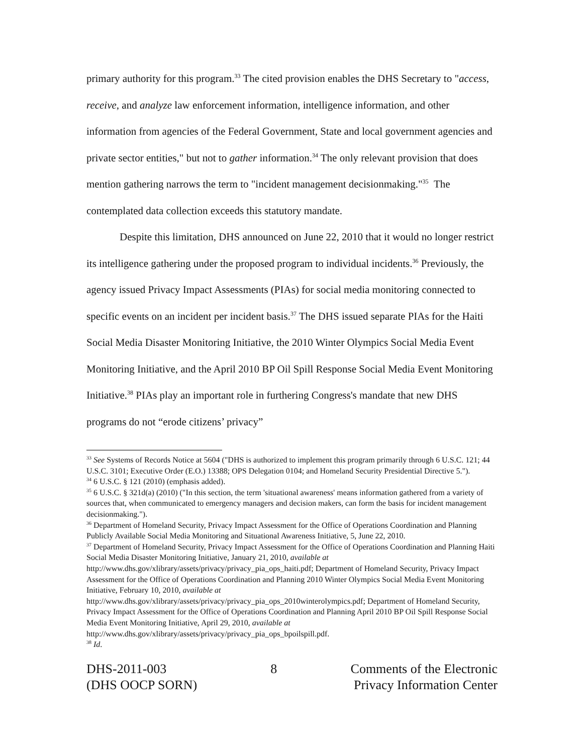primary authority for this program.<sup>33</sup> The cited provision enables the DHS Secretary to "access, receive, and analyze law enforcement information, intelligence information, and other information from agencies of the Federal Government, State and local government agencies and private sector entities," but not to gather information.<sup>34</sup> The only relevant provision that does mention gathering narrows the term to "incident management decisionmaking."<sup>35</sup> The contemplated data collection exceeds this statutory mandate.
Despite this limitation, DHS announced on June 22, 2010 that it would no longer restrict its intelligence gathering under the proposed program to individual incidents.<sup>36</sup> Previously, the agency issued Privacy Impact Assessments (PIAs) for social media monitoring connected to specific events on an incident per incident basis.<sup>37</sup> The DHS issued separate PIAs for the Haiti Social Media Disaster Monitoring Initiative, the 2010 Winter Olympics Social Media Event Monitoring Initiative, and the April 2010 BP Oil Spill Response Social Media Event Monitoring Initiative.<sup>38</sup> PIAs play an important role in furthering Congress's mandate that new DHS programs do not “erode citizens’ privacy”
<sup>33</sup> See Systems of Records Notice at 5604 ("DHS is authorized to implement this program primarily through 6 U.S.C. 121; 44 U.S.C. 3101; Executive Order (E.O.) 13388; OPS Delegation 0104; and Homeland Security Presidential Directive 5.").
<sup>34</sup> 6 U.S.C. § 121 (2010) (emphasis added).
<sup>35</sup> 6 U.S.C. § 321d(a) (2010) ("In this section, the term 'situational awareness' means information gathered from a variety of sources that, when communicated to emergency managers and decision makers, can form the basis for incident management decisionmaking.").
<sup>36</sup> Department of Homeland Security, Privacy Impact Assessment for the Office of Operations Coordination and Planning Publicly Available Social Media Monitoring and Situational Awareness Initiative, 5, June 22, 2010.
<sup>37</sup> Department of Homeland Security, Privacy Impact Assessment for the Office of Operations Coordination and Planning Haiti Social Media Disaster Monitoring Initiative, January 21, 2010, available at http://www.dhs.gov/xlibrary/assets/privacy/privacy_pia_ops_haiti.pdf; Department of Homeland Security, Privacy Impact Assessment for the Office of Operations Coordination and Planning 2010 Winter Olympics Social Media Event Monitoring Initiative, February 10, 2010, available at http://www.dhs.gov/xlibrary/assets/privacy/privacy_pia_ops_2010winterolympics.pdf; Department of Homeland Security, Privacy Impact Assessment for the Office of Operations Coordination and Planning April 2010 BP Oil Spill Response Social Media Event Monitoring Initiative, April 29, 2010, available at http://www.dhs.gov/xlibrary/assets/privacy/privacy_pia_ops_bpoilspill.pdf.
<sup>38</sup> Id.
DHS-2011-003
(DHS OOCP SORN)
8 Comments of the Electronic
Privacy Information Center